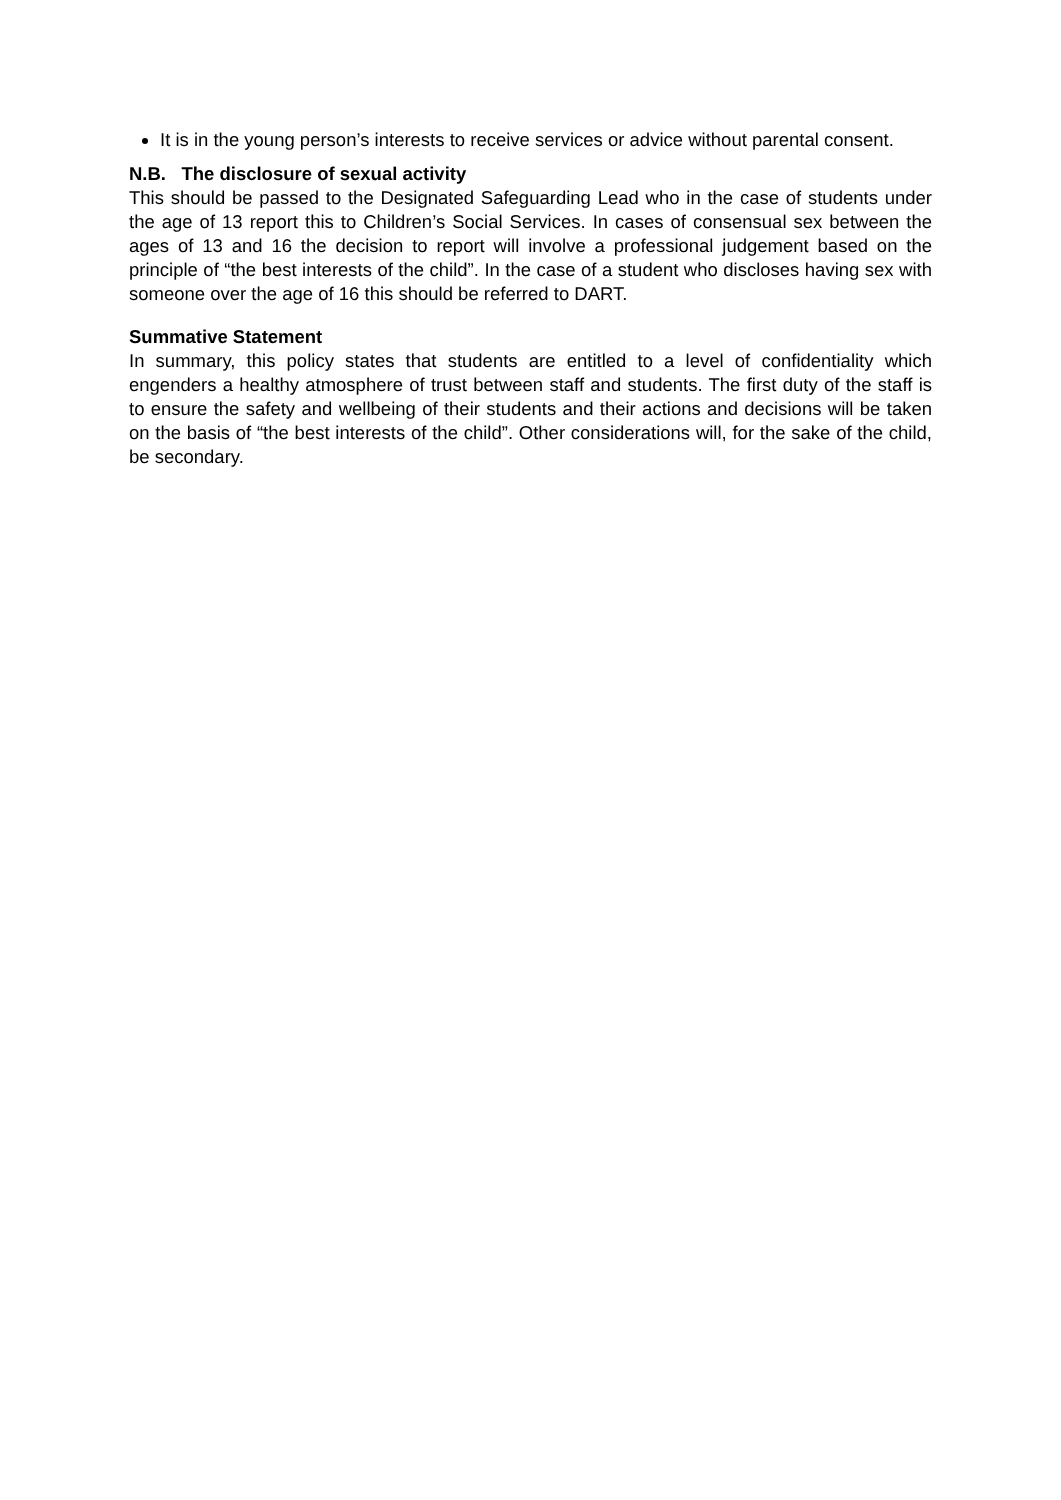It is in the young person’s interests to receive services or advice without parental consent.
N.B. The disclosure of sexual activity
This should be passed to the Designated Safeguarding Lead who in the case of students under the age of 13 report this to Children’s Social Services. In cases of consensual sex between the ages of 13 and 16 the decision to report will involve a professional judgement based on the principle of “the best interests of the child”. In the case of a student who discloses having sex with someone over the age of 16 this should be referred to DART.
Summative Statement
In summary, this policy states that students are entitled to a level of confidentiality which engenders a healthy atmosphere of trust between staff and students. The first duty of the staff is to ensure the safety and wellbeing of their students and their actions and decisions will be taken on the basis of “the best interests of the child”. Other considerations will, for the sake of the child, be secondary.